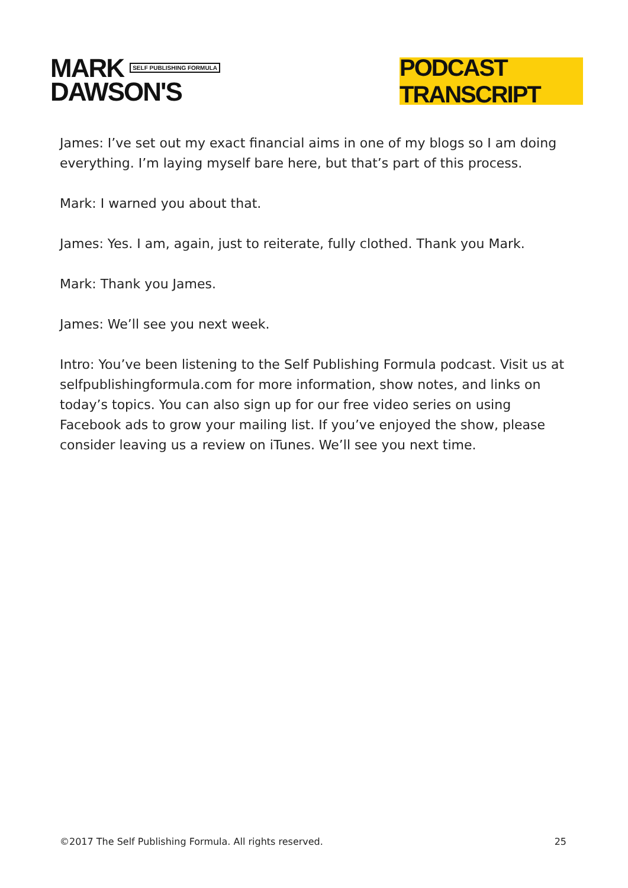MARK SELF PUBLISHING FORMULA
DAWSON'S
PODCAST TRANSCRIPT
James: I’ve set out my exact financial aims in one of my blogs so I am doing everything. I’m laying myself bare here, but that’s part of this process.
Mark: I warned you about that.
James: Yes. I am, again, just to reiterate, fully clothed. Thank you Mark.
Mark: Thank you James.
James: We’ll see you next week.
Intro: You’ve been listening to the Self Publishing Formula podcast. Visit us at selfpublishingformula.com for more information, show notes, and links on today’s topics. You can also sign up for our free video series on using Facebook ads to grow your mailing list. If you’ve enjoyed the show, please consider leaving us a review on iTunes. We’ll see you next time.
©2017 The Self Publishing Formula. All rights reserved. 25